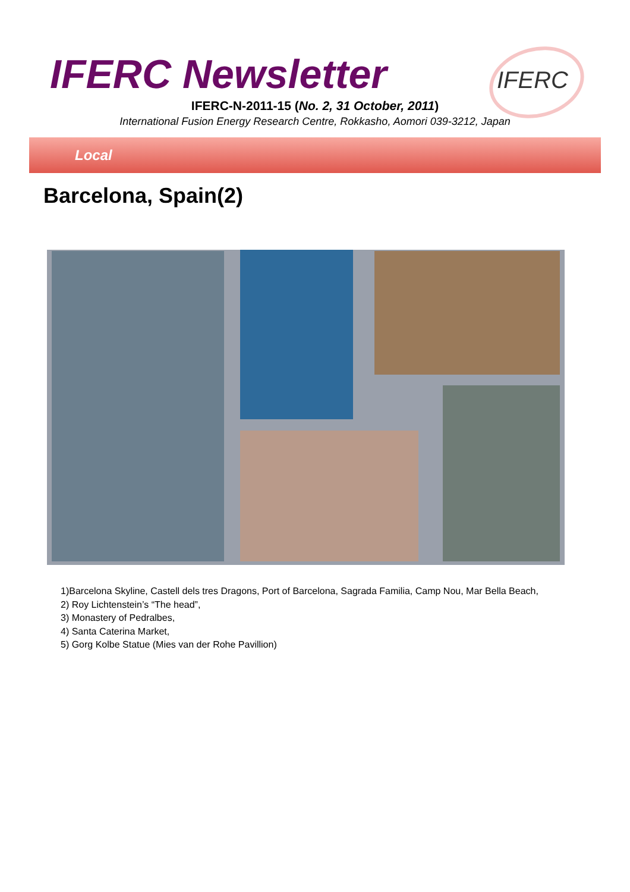IFERC Newsletter IFERC
IFERC-N-2011-15 (No. 2, 31 October, 2011)
International Fusion Energy Research Centre, Rokkasho, Aomori 039-3212, Japan
Local
Barcelona, Spain(2)
1)Barcelona Skyline, Castell dels tres Dragons, Port of Barcelona, Sagrada Familia, Camp Nou, Mar Bella Beach,
2) Roy Lichtenstein’s “The head”,
3) Monastery of Pedralbes,
4) Santa Caterina Market,
5) Gorg Kolbe Statue (Mies van der Rohe Pavillion)